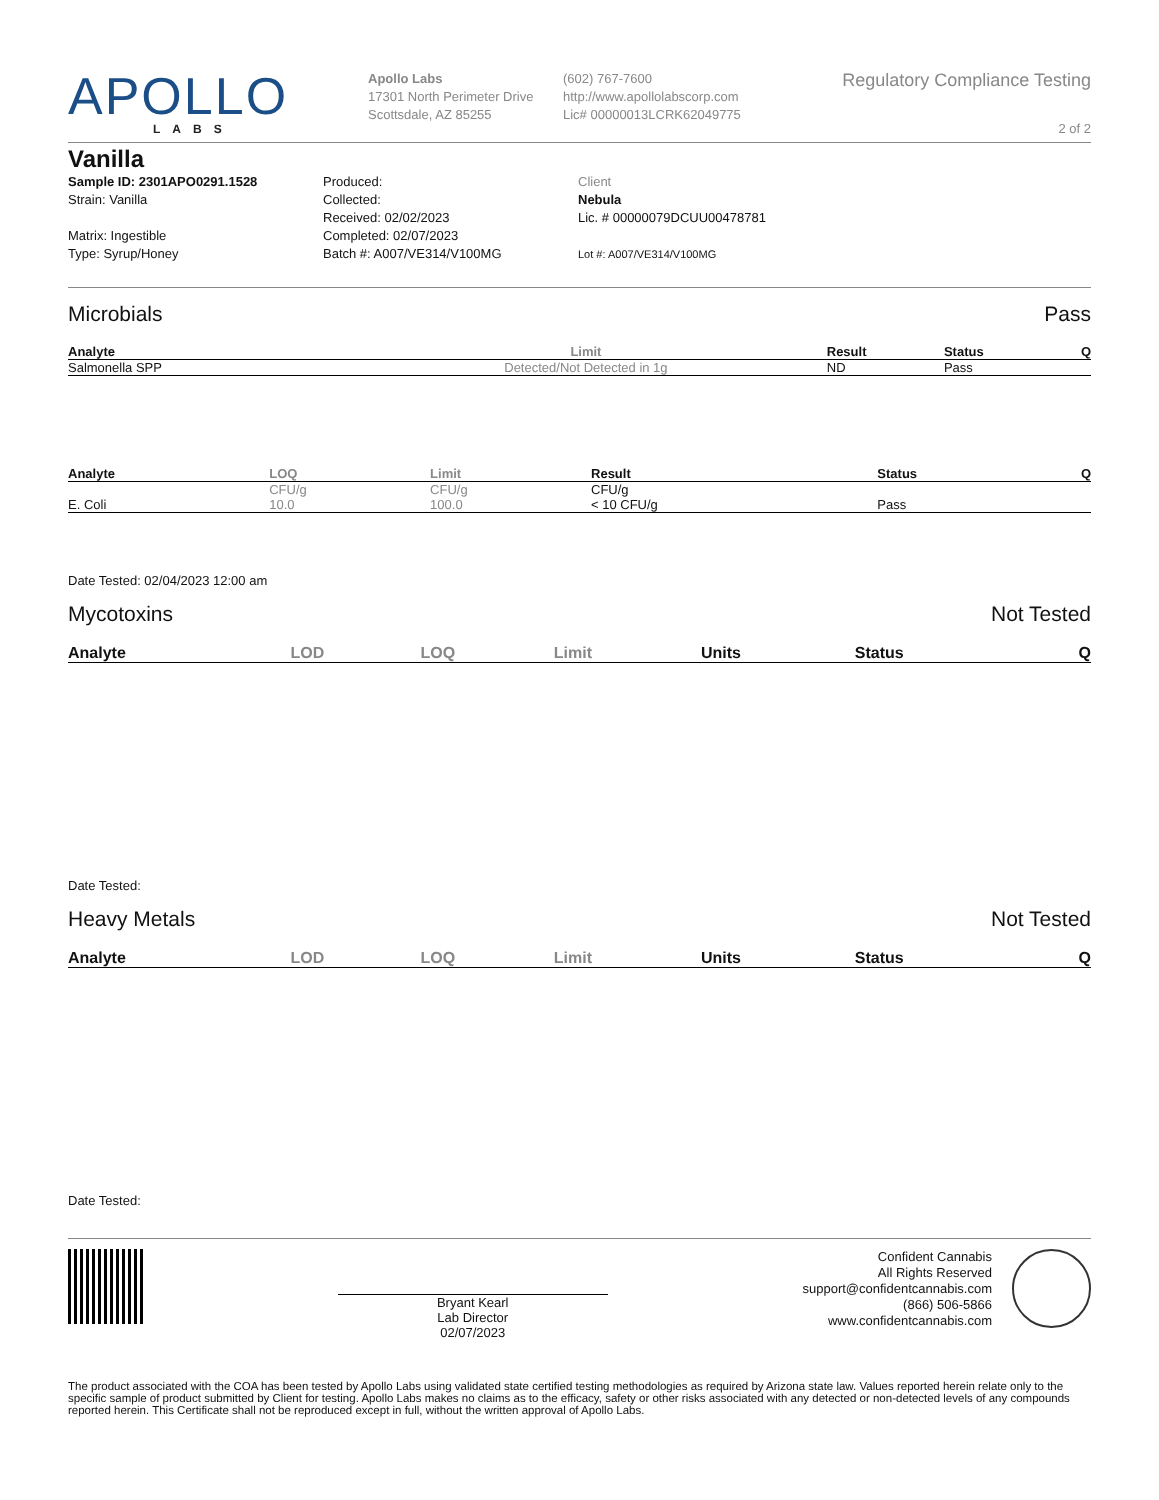APOLLO
LABS
Apollo Labs
17301 North Perimeter Drive
Scottsdale, AZ 85255
(602) 767-7600
http://www.apollolabscorp.com
Lic# 00000013LCRK62049775
Regulatory Compliance Testing
2 of 2
Vanilla
Sample ID: 2301APO0291.1528
Strain: Vanilla
Matrix: Ingestible
Type: Syrup/Honey
Produced:
Collected:
Received: 02/02/2023
Completed: 02/07/2023
Batch #: A007/VE314/V100MG
Client
Nebula
Lic. # 00000079DCUU00478781
Lot #: A007/VE314/V100MG
Microbials Pass
| Analyte | Limit | Result | Status | Q |
| --- | --- | --- | --- | --- |
| Salmonella SPP | Detected/Not Detected in 1g | ND | Pass | |
| Analyte | LOQ | Limit | Result | Status | Q |
| --- | --- | --- | --- | --- | --- |
| | CFU/g | CFU/g | CFU/g | | |
| E. Coli | 10.0 | 100.0 | < 10 CFU/g | Pass | |
Date Tested: 02/04/2023 12:00 am
Mycotoxins Not Tested
| Analyte | LOD | LOQ | Limit | Units | Status | Q |
| --- | --- | --- | --- | --- | --- | --- |
Date Tested:
Heavy Metals Not Tested
| Analyte | LOD | LOQ | Limit | Units | Status | Q |
| --- | --- | --- | --- | --- | --- | --- |
Date Tested:
Bryant Kearl
Lab Director
02/07/2023
Confident Cannabis
All Rights Reserved
support@confidentcannabis.com
(866) 506-5866
www.confidentcannabis.com
The product associated with the COA has been tested by Apollo Labs using validated state certified testing methodologies as required by Arizona state law. Values reported herein relate only to the specific sample of product submitted by Client for testing. Apollo Labs makes no claims as to the efficacy, safety or other risks associated with any detected or non-detected levels of any compounds reported herein. This Certificate shall not be reproduced except in full, without the written approval of Apollo Labs.